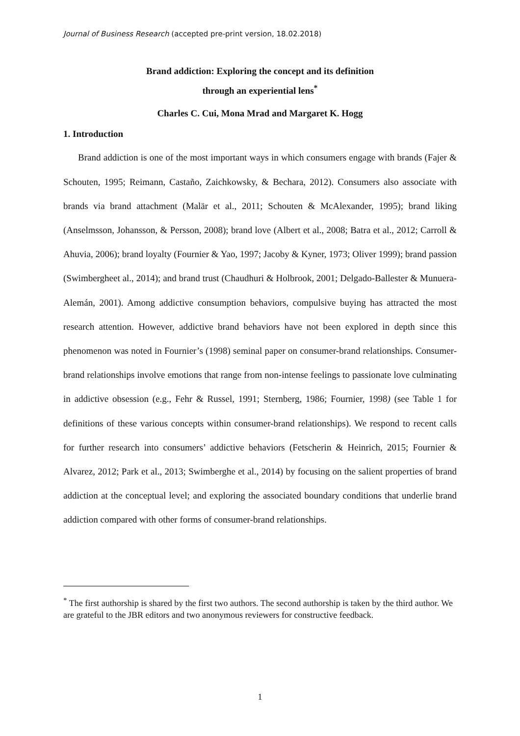Journal of Business Research (accepted pre-print version, 18.02.2018)
Brand addiction: Exploring the concept and its definition
through an experiential lens<sup>*</sup>
Charles C. Cui, Mona Mrad and Margaret K. Hogg
1. Introduction
Brand addiction is one of the most important ways in which consumers engage with brands (Fajer & Schouten, 1995; Reimann, Castaño, Zaichkowsky, & Bechara, 2012). Consumers also associate with brands via brand attachment (Malär et al., 2011; Schouten & McAlexander, 1995); brand liking (Anselmsson, Johansson, & Persson, 2008); brand love (Albert et al., 2008; Batra et al., 2012; Carroll & Ahuvia, 2006); brand loyalty (Fournier & Yao, 1997; Jacoby & Kyner, 1973; Oliver 1999); brand passion (Swimbergheet al., 2014); and brand trust (Chaudhuri & Holbrook, 2001; Delgado-Ballester & Munuera-Alemán, 2001). Among addictive consumption behaviors, compulsive buying has attracted the most research attention. However, addictive brand behaviors have not been explored in depth since this phenomenon was noted in Fournier’s (1998) seminal paper on consumer-brand relationships. Consumer-brand relationships involve emotions that range from non-intense feelings to passionate love culminating in addictive obsession (e.g., Fehr & Russel, 1991; Sternberg, 1986; Fournier, 1998) (see Table 1 for definitions of these various concepts within consumer-brand relationships). We respond to recent calls for further research into consumers’ addictive behaviors (Fetscherin & Heinrich, 2015; Fournier & Alvarez, 2012; Park et al., 2013; Swimberghe et al., 2014) by focusing on the salient properties of brand addiction at the conceptual level; and exploring the associated boundary conditions that underlie brand addiction compared with other forms of consumer-brand relationships.
<sup>*</sup> The first authorship is shared by the first two authors. The second authorship is taken by the third author. We are grateful to the JBR editors and two anonymous reviewers for constructive feedback.
1